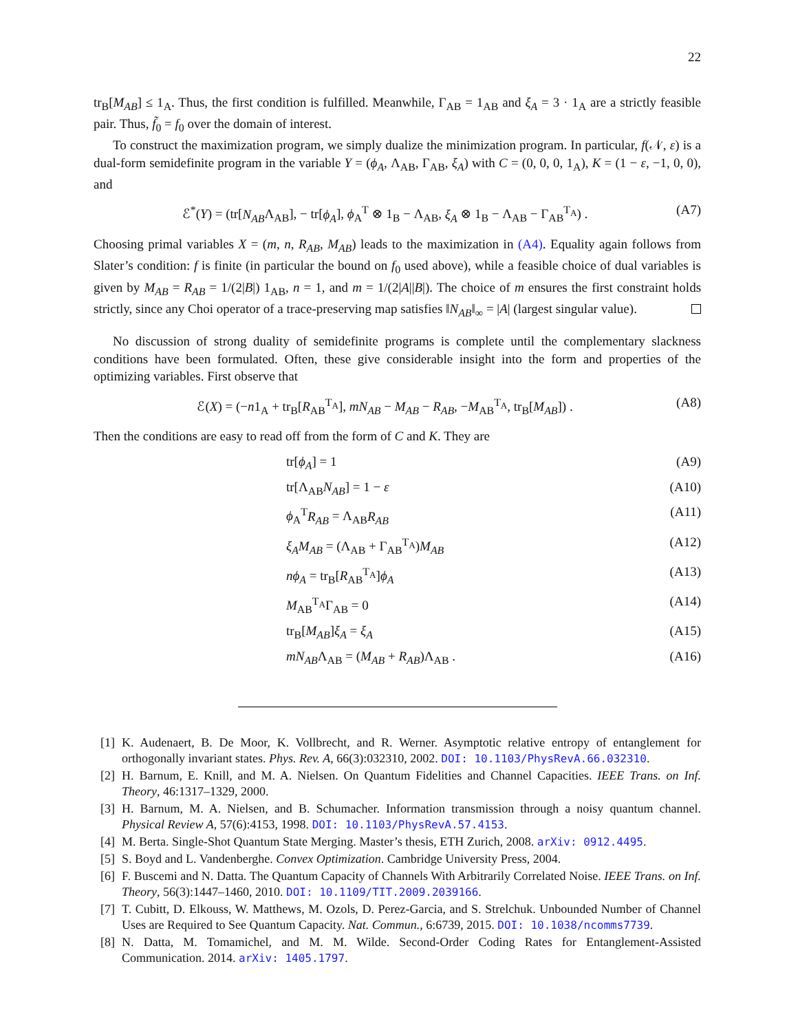22
tr<sub>B</sub>[M<sub>AB</sub>] ≤ 1<sub>A</sub>. Thus, the first condition is fulfilled. Meanwhile, Γ<sub>AB</sub> = 1<sub>AB</sub> and ξ<sub>A</sub> = 3 · 1<sub>A</sub> are a strictly feasible pair. Thus, f̃<sub>0</sub> = f<sub>0</sub> over the domain of interest.
To construct the maximization program, we simply dualize the minimization program. In particular, f(𝒩, ε) is a dual-form semidefinite program in the variable Y = (ϕ<sub>A</sub>, Λ<sub>AB</sub>, Γ<sub>AB</sub>, ξ<sub>A</sub>) with C = (0, 0, 0, 1<sub>A</sub>), K = (1 − ε, −1, 0, 0), and
ℰ<sup>*</sup>(Y) = (tr[N<sub>AB</sub>Λ<sub>AB</sub>], − tr[ϕ<sub>A</sub>], ϕ<sub>A</sub><sup>T</sup> ⊗ 1<sub>B</sub> − Λ<sub>AB</sub>, ξ<sub>A</sub> ⊗ 1<sub>B</sub> − Λ<sub>AB</sub> − Γ<sub>AB</sub><sup>T<sub>A</sub></sup>) . (A7)
Choosing primal variables X = (m, n, R<sub>AB</sub>, M<sub>AB</sub>) leads to the maximization in (A4). Equality again follows from Slater’s condition: f is finite (in particular the bound on f<sub>0</sub> used above), while a feasible choice of dual variables is given by M<sub>AB</sub> = R<sub>AB</sub> = 1/(2|B|) 1<sub>AB</sub>, n = 1, and m = 1/(2|A||B|). The choice of m ensures the first constraint holds strictly, since any Choi operator of a trace-preserving map satisfies ‖N<sub>AB</sub>‖<sub>∞</sub> = |A| (largest singular value).
No discussion of strong duality of semidefinite programs is complete until the complementary slackness conditions have been formulated. Often, these give considerable insight into the form and properties of the optimizing variables. First observe that
ℰ(X) = (−n1<sub>A</sub> + tr<sub>B</sub>[R<sub>AB</sub><sup>T<sub>A</sub></sup>], mN<sub>AB</sub> − M<sub>AB</sub> − R<sub>AB</sub>, −M<sub>AB</sub><sup>T<sub>A</sub></sup>, tr<sub>B</sub>[M<sub>AB</sub>]) . (A8)
Then the conditions are easy to read off from the form of C and K. They are
tr[ϕ<sub>A</sub>] = 1 (A9)
tr[Λ<sub>AB</sub>N<sub>AB</sub>] = 1 − ε (A10)
ϕ<sub>A</sub><sup>T</sup>R<sub>AB</sub> = Λ<sub>AB</sub>R<sub>AB</sub> (A11)
ξ<sub>A</sub>M<sub>AB</sub> = (Λ<sub>AB</sub> + Γ<sub>AB</sub><sup>T<sub>A</sub></sup>)M<sub>AB</sub> (A12)
nϕ<sub>A</sub> = tr<sub>B</sub>[R<sub>AB</sub><sup>T<sub>A</sub></sup>]ϕ<sub>A</sub> (A13)
M<sub>AB</sub><sup>T<sub>A</sub></sup>Γ<sub>AB</sub> = 0 (A14)
tr<sub>B</sub>[M<sub>AB</sub>]ξ<sub>A</sub> = ξ<sub>A</sub> (A15)
mN<sub>AB</sub>Λ<sub>AB</sub> = (M<sub>AB</sub> + R<sub>AB</sub>)Λ<sub>AB</sub> . (A16)
[1] K. Audenaert, B. De Moor, K. Vollbrecht, and R. Werner. Asymptotic relative entropy of entanglement for orthogonally invariant states. Phys. Rev. A, 66(3):032310, 2002. DOI: 10.1103/PhysRevA.66.032310.
[2] H. Barnum, E. Knill, and M. A. Nielsen. On Quantum Fidelities and Channel Capacities. IEEE Trans. on Inf. Theory, 46:1317–1329, 2000.
[3] H. Barnum, M. A. Nielsen, and B. Schumacher. Information transmission through a noisy quantum channel. Physical Review A, 57(6):4153, 1998. DOI: 10.1103/PhysRevA.57.4153.
[4] M. Berta. Single-Shot Quantum State Merging. Master’s thesis, ETH Zurich, 2008. arXiv: 0912.4495.
[5] S. Boyd and L. Vandenberghe. Convex Optimization. Cambridge University Press, 2004.
[6] F. Buscemi and N. Datta. The Quantum Capacity of Channels With Arbitrarily Correlated Noise. IEEE Trans. on Inf. Theory, 56(3):1447–1460, 2010. DOI: 10.1109/TIT.2009.2039166.
[7] T. Cubitt, D. Elkouss, W. Matthews, M. Ozols, D. Perez-Garcia, and S. Strelchuk. Unbounded Number of Channel Uses are Required to See Quantum Capacity. Nat. Commun., 6:6739, 2015. DOI: 10.1038/ncomms7739.
[8] N. Datta, M. Tomamichel, and M. M. Wilde. Second-Order Coding Rates for Entanglement-Assisted Communication. 2014. arXiv: 1405.1797.